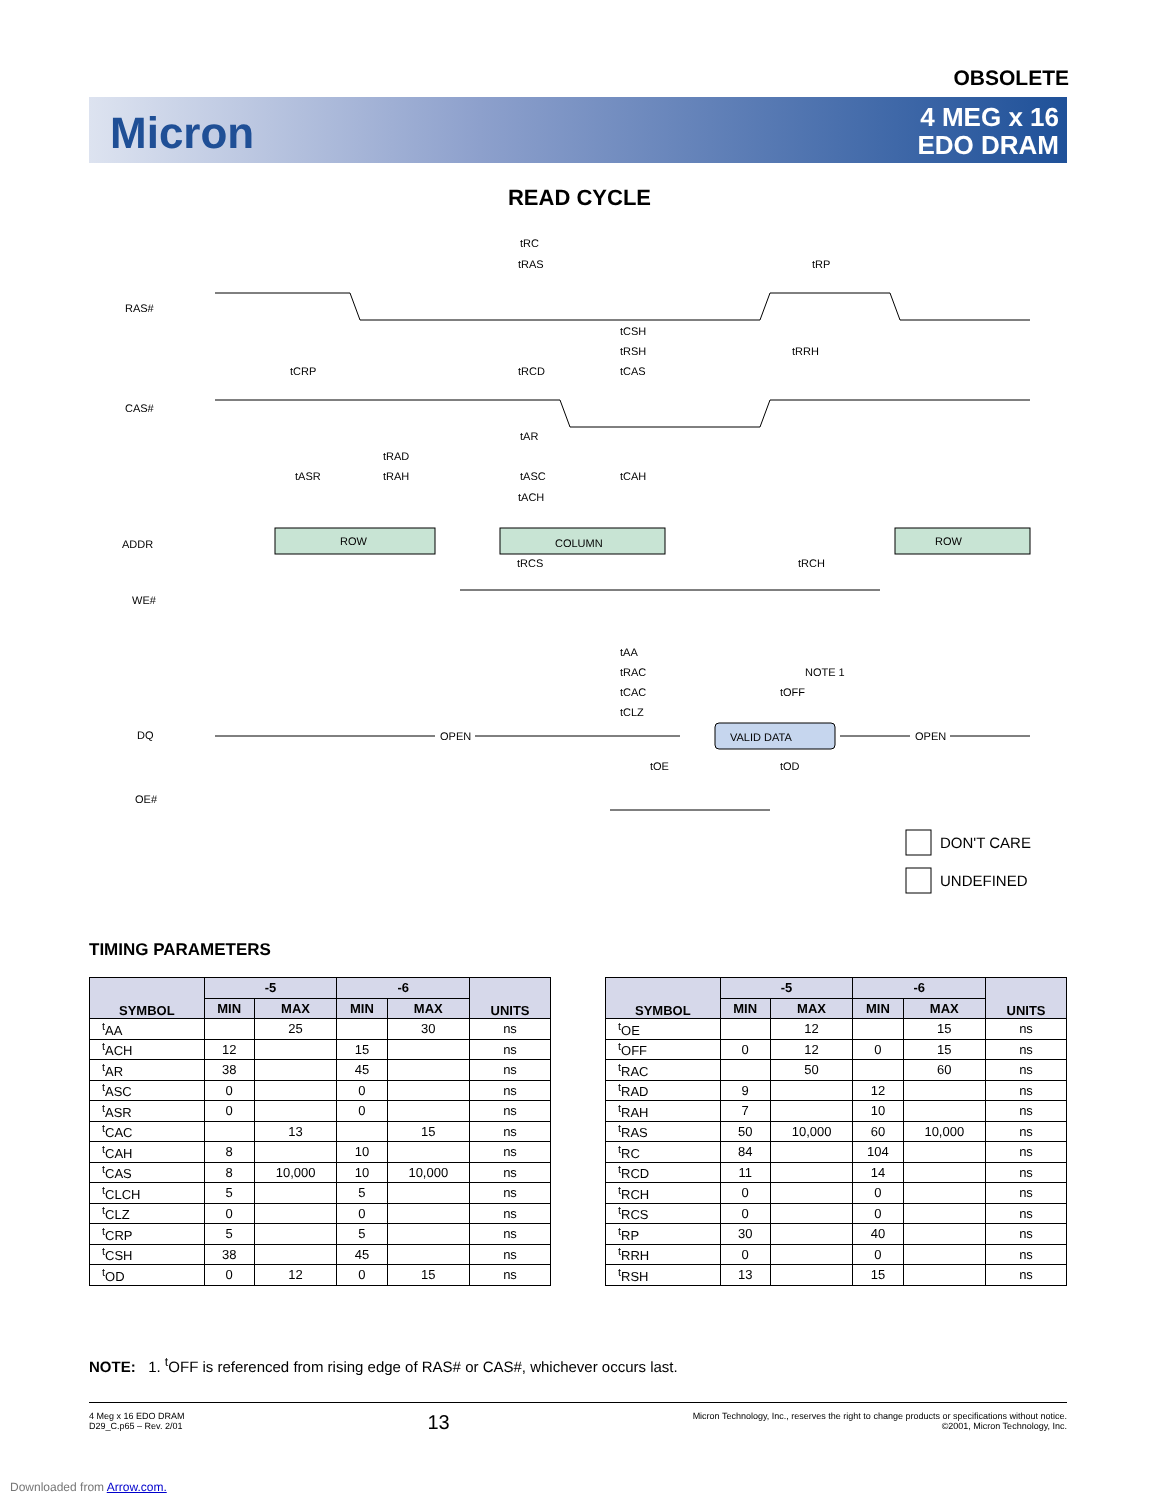OBSOLETE
Micron
4 MEG x 16
EDO DRAM
READ CYCLE
RAS#
CAS#
ADDR
WE#
DQ
OE#
tRC
tRAS
tRP
tCSH
tRSH
tRRH
tCRP
tRCD
tCAS
tAR
tRAD
tASR
tRAH
tASC
tCAH
tACH
ROW
COLUMN
ROW
tRCS
tRCH
tAA
tRAC
tCAC
tCLZ
NOTE 1
tOFF
OPEN
VALID DATA
OPEN
tOE
tOD
DON'T CARE
UNDEFINED
TIMING PARAMETERS
| SYMBOL | -5 | | -6 | | UNITS |
| --- | --- | --- | --- | --- | --- |
| | MIN | MAX | MIN | MAX | |
| <sup>t</sup> AA | | 25 | | 30 | ns |
| <sup>t</sup> ACH | 12 | | 15 | | ns |
| <sup>t</sup> AR | 38 | | 45 | | ns |
| <sup>t</sup> ASC | 0 | | 0 | | ns |
| <sup>t</sup> ASR | 0 | | 0 | | ns |
| <sup>t</sup> CAC | | 13 | | 15 | ns |
| <sup>t</sup> CAH | 8 | | 10 | | ns |
| <sup>t</sup> CAS | 8 | 10,000 | 10 | 10,000 | ns |
| <sup>t</sup> CLCH | 5 | | 5 | | ns |
| <sup>t</sup> CLZ | 0 | | 0 | | ns |
| <sup>t</sup> CRP | 5 | | 5 | | ns |
| <sup>t</sup> CSH | 38 | | 45 | | ns |
| <sup>t</sup> OD | 0 | 12 | 0 | 15 | ns |
| SYMBOL | -5 | | -6 | | UNITS |
| --- | --- | --- | --- | --- | --- |
| | MIN | MAX | MIN | MAX | |
| <sup>t</sup> OE | | 12 | | 15 | ns |
| <sup>t</sup> OFF | 0 | 12 | 0 | 15 | ns |
| <sup>t</sup> RAC | | 50 | | 60 | ns |
| <sup>t</sup> RAD | 9 | | 12 | | ns |
| <sup>t</sup> RAH | 7 | | 10 | | ns |
| <sup>t</sup> RAS | 50 | 10,000 | 60 | 10,000 | ns |
| <sup>t</sup> RC | 84 | | 104 | | ns |
| <sup>t</sup> RCD | 11 | | 14 | | ns |
| <sup>t</sup> RCH | 0 | | 0 | | ns |
| <sup>t</sup> RCS | 0 | | 0 | | ns |
| <sup>t</sup> RP | 30 | | 40 | | ns |
| <sup>t</sup> RRH | 0 | | 0 | | ns |
| <sup>t</sup> RSH | 13 | | 15 | | ns |
NOTE: 1. <sup>t</sup>OFF is referenced from rising edge of RAS# or CAS#, whichever occurs last.
4 Meg x 16 EDO DRAM
D29_C.p65 – Rev. 2/01
13
Micron Technology, Inc., reserves the right to change products or specifications without notice.
©2001, Micron Technology, Inc.
Downloaded from Arrow.com.